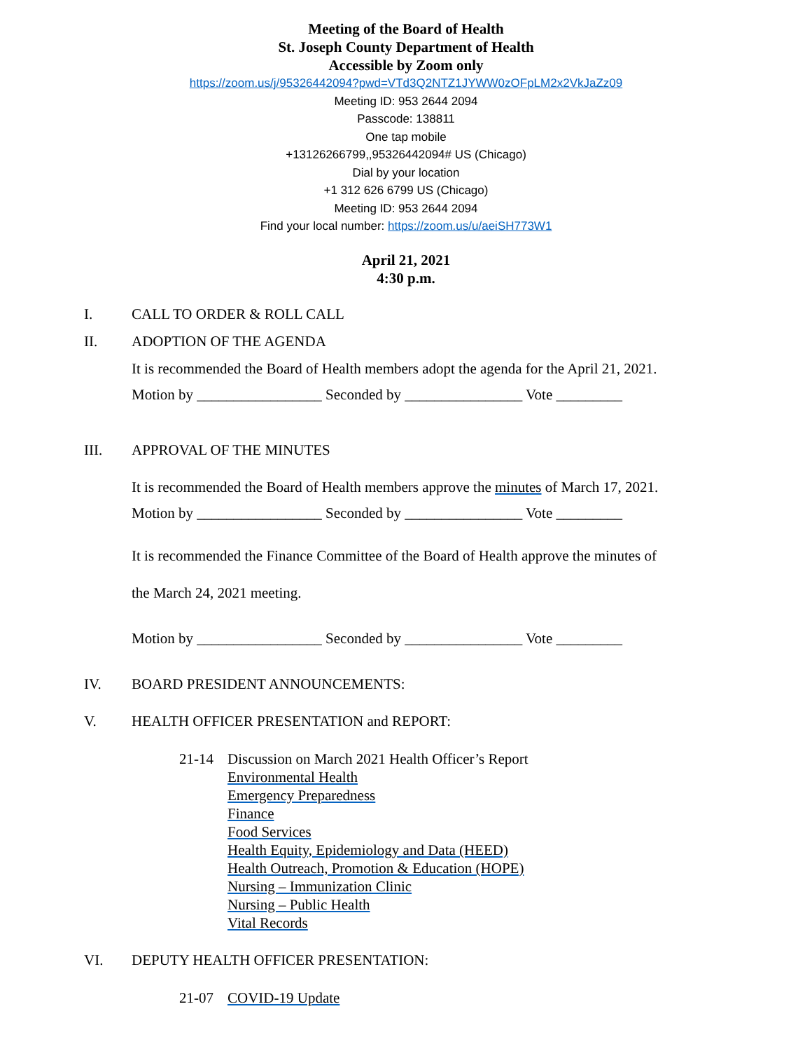Meeting of the Board of Health
St. Joseph County Department of Health
Accessible by Zoom only
https://zoom.us/j/95326442094?pwd=VTd3Q2NTZ1JYWW0zOFpLM2x2VkJaZz09
Meeting ID: 953 2644 2094
Passcode: 138811
One tap mobile
+13126266799,,95326442094# US (Chicago)
Dial by your location
+1 312 626 6799 US (Chicago)
Meeting ID: 953 2644 2094
Find your local number: https://zoom.us/u/aeiSH773W1
April 21, 2021
4:30 p.m.
I. CALL TO ORDER & ROLL CALL
II. ADOPTION OF THE AGENDA
It is recommended the Board of Health members adopt the agenda for the April 21, 2021.
Motion by _________________ Seconded by ________________ Vote _________
III. APPROVAL OF THE MINUTES
It is recommended the Board of Health members approve the minutes of March 17, 2021.
Motion by _________________ Seconded by ________________ Vote _________
It is recommended the Finance Committee of the Board of Health approve the minutes of
the March 24, 2021 meeting.
Motion by _________________ Seconded by ________________ Vote _________
IV. BOARD PRESIDENT ANNOUNCEMENTS:
V. HEALTH OFFICER PRESENTATION and REPORT:
21-14 Discussion on March 2021 Health Officer’s Report
Environmental Health
Emergency Preparedness
Finance
Food Services
Health Equity, Epidemiology and Data (HEED)
Health Outreach, Promotion & Education (HOPE)
Nursing – Immunization Clinic
Nursing – Public Health
Vital Records
VI. DEPUTY HEALTH OFFICER PRESENTATION:
21-07 COVID-19 Update